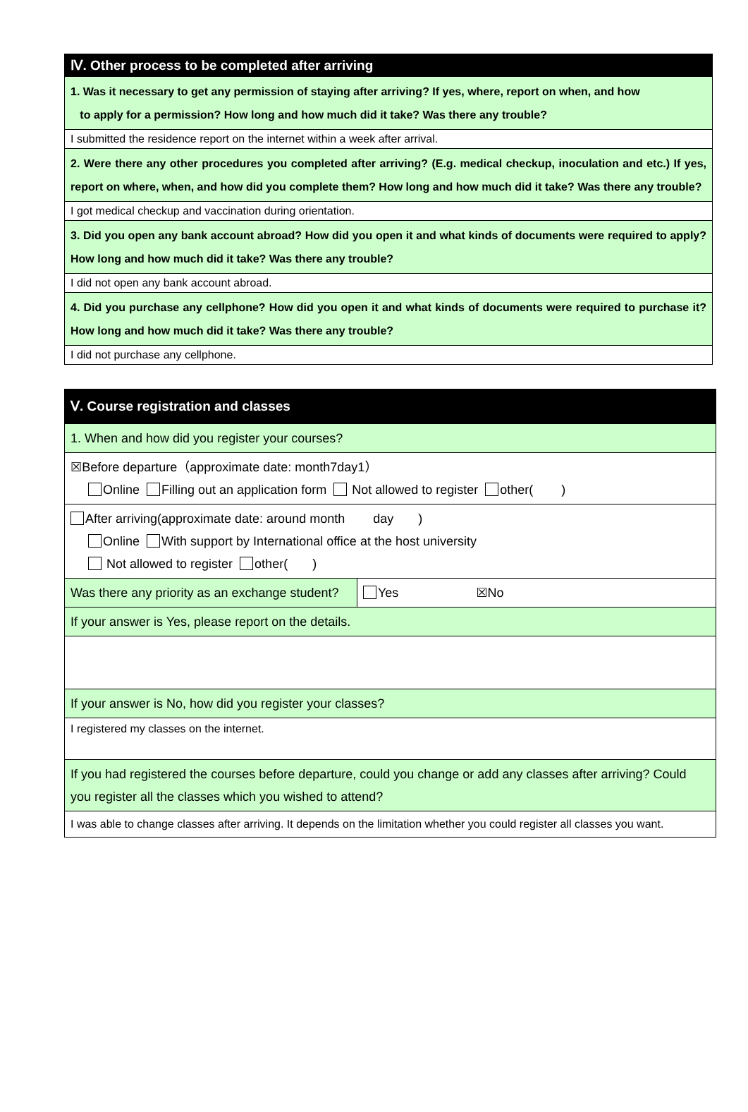| Ⅳ. Other process to be completed after arriving |
| 1. Was it necessary to get any permission of staying after arriving? If yes, where, report on when, and how to apply for a permission? How long and how much did it take? Was there any trouble? |
| I submitted the residence report on the internet within a week after arrival. |
| 2. Were there any other procedures you completed after arriving? (E.g. medical checkup, inoculation and etc.) If yes, report on where, when, and how did you complete them? How long and how much did it take? Was there any trouble? |
| I got medical checkup and vaccination during orientation. |
| 3. Did you open any bank account abroad? How did you open it and what kinds of documents were required to apply? How long and how much did it take? Was there any trouble? |
| I did not open any bank account abroad. |
| 4. Did you purchase any cellphone? How did you open it and what kinds of documents were required to purchase it? How long and how much did it take? Was there any trouble? |
| I did not purchase any cellphone. |
| Ⅴ. Course registration and classes | |
| 1. When and how did you register your courses? | |
| ☒Before departure（approximate date: month7day1） Online Filling out an application form Not allowed to register other( ) | |
| After arriving(approximate date: around month day ) Online With support by International office at the host university Not allowed to register other( ) | |
| Was there any priority as an exchange student? | Yes ☒No |
| If your answer is Yes, please report on the details. | |
| If your answer is No, how did you register your classes? | |
| I registered my classes on the internet. | |
| If you had registered the courses before departure, could you change or add any classes after arriving? Could you register all the classes which you wished to attend? | |
| I was able to change classes after arriving. It depends on the limitation whether you could register all classes you want. | |